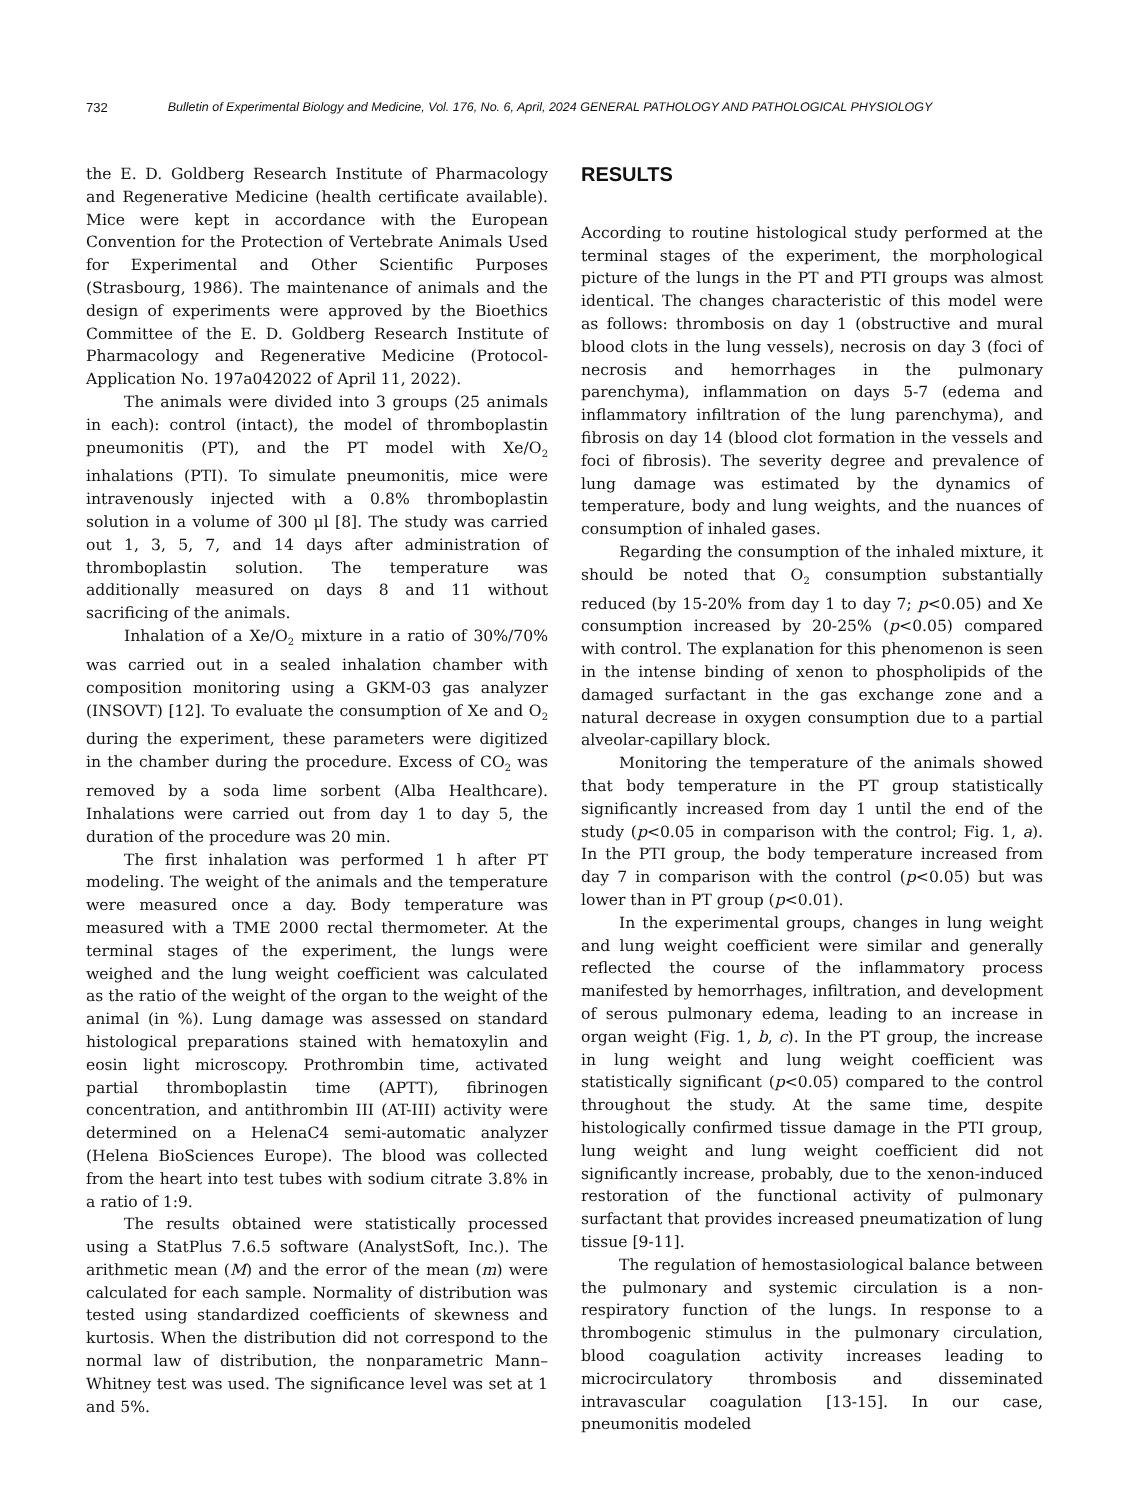732 Bulletin of Experimental Biology and Medicine, Vol. 176, No. 6, April, 2024 GENERAL PATHOLOGY AND PATHOLOGICAL PHYSIOLOGY
the E. D. Goldberg Research Institute of Pharmacology and Regenerative Medicine (health certificate available). Mice were kept in accordance with the European Convention for the Protection of Vertebrate Animals Used for Experimental and Other Scientific Purposes (Strasbourg, 1986). The maintenance of animals and the design of experiments were approved by the Bioethics Committee of the E. D. Goldberg Research Institute of Pharmacology and Regenerative Medicine (Protocol-Application No. 197a042022 of April 11, 2022).
The animals were divided into 3 groups (25 animals in each): control (intact), the model of thromboplastin pneumonitis (PT), and the PT model with Xe/O<sub>2</sub> inhalations (PTI). To simulate pneumonitis, mice were intravenously injected with a 0.8% thromboplastin solution in a volume of 300 μl [8]. The study was carried out 1, 3, 5, 7, and 14 days after administration of thromboplastin solution. The temperature was additionally measured on days 8 and 11 without sacrificing of the animals.
Inhalation of a Xe/O<sub>2</sub> mixture in a ratio of 30%/70% was carried out in a sealed inhalation chamber with composition monitoring using a GKM-03 gas analyzer (INSOVT) [12]. To evaluate the consumption of Xe and O<sub>2</sub> during the experiment, these parameters were digitized in the chamber during the procedure. Excess of CO<sub>2</sub> was removed by a soda lime sorbent (Alba Healthcare). Inhalations were carried out from day 1 to day 5, the duration of the procedure was 20 min.
The first inhalation was performed 1 h after PT modeling. The weight of the animals and the temperature were measured once a day. Body temperature was measured with a TME 2000 rectal thermometer. At the terminal stages of the experiment, the lungs were weighed and the lung weight coefficient was calculated as the ratio of the weight of the organ to the weight of the animal (in %). Lung damage was assessed on standard histological preparations stained with hematoxylin and eosin light microscopy. Prothrombin time, activated partial thromboplastin time (APTT), fibrinogen concentration, and antithrombin III (AT-III) activity were determined on a HelenaC4 semi-automatic analyzer (Helena BioSciences Europe). The blood was collected from the heart into test tubes with sodium citrate 3.8% in a ratio of 1:9.
The results obtained were statistically processed using a StatPlus 7.6.5 software (AnalystSoft, Inc.). The arithmetic mean (M) and the error of the mean (m) were calculated for each sample. Normality of distribution was tested using standardized coefficients of skewness and kurtosis. When the distribution did not correspond to the normal law of distribution, the nonparametric Mann–Whitney test was used. The significance level was set at 1 and 5%.
RESULTS
According to routine histological study performed at the terminal stages of the experiment, the morphological picture of the lungs in the PT and PTI groups was almost identical. The changes characteristic of this model were as follows: thrombosis on day 1 (obstructive and mural blood clots in the lung vessels), necrosis on day 3 (foci of necrosis and hemorrhages in the pulmonary parenchyma), inflammation on days 5-7 (edema and inflammatory infiltration of the lung parenchyma), and fibrosis on day 14 (blood clot formation in the vessels and foci of fibrosis). The severity degree and prevalence of lung damage was estimated by the dynamics of temperature, body and lung weights, and the nuances of consumption of inhaled gases.
Regarding the consumption of the inhaled mixture, it should be noted that O<sub>2</sub> consumption substantially reduced (by 15-20% from day 1 to day 7; p<0.05) and Xe consumption increased by 20-25% (p<0.05) compared with control. The explanation for this phenomenon is seen in the intense binding of xenon to phospholipids of the damaged surfactant in the gas exchange zone and a natural decrease in oxygen consumption due to a partial alveolar-capillary block.
Monitoring the temperature of the animals showed that body temperature in the PT group statistically significantly increased from day 1 until the end of the study (p<0.05 in comparison with the control; Fig. 1, a). In the PTI group, the body temperature increased from day 7 in comparison with the control (p<0.05) but was lower than in PT group (p<0.01).
In the experimental groups, changes in lung weight and lung weight coefficient were similar and generally reflected the course of the inflammatory process manifested by hemorrhages, infiltration, and development of serous pulmonary edema, leading to an increase in organ weight (Fig. 1, b, c). In the PT group, the increase in lung weight and lung weight coefficient was statistically significant (p<0.05) compared to the control throughout the study. At the same time, despite histologically confirmed tissue damage in the PTI group, lung weight and lung weight coefficient did not significantly increase, probably, due to the xenon-induced restoration of the functional activity of pulmonary surfactant that provides increased pneumatization of lung tissue [9-11].
The regulation of hemostasiological balance between the pulmonary and systemic circulation is a non-respiratory function of the lungs. In response to a thrombogenic stimulus in the pulmonary circulation, blood coagulation activity increases leading to microcirculatory thrombosis and disseminated intravascular coagulation [13-15]. In our case, pneumonitis modeled